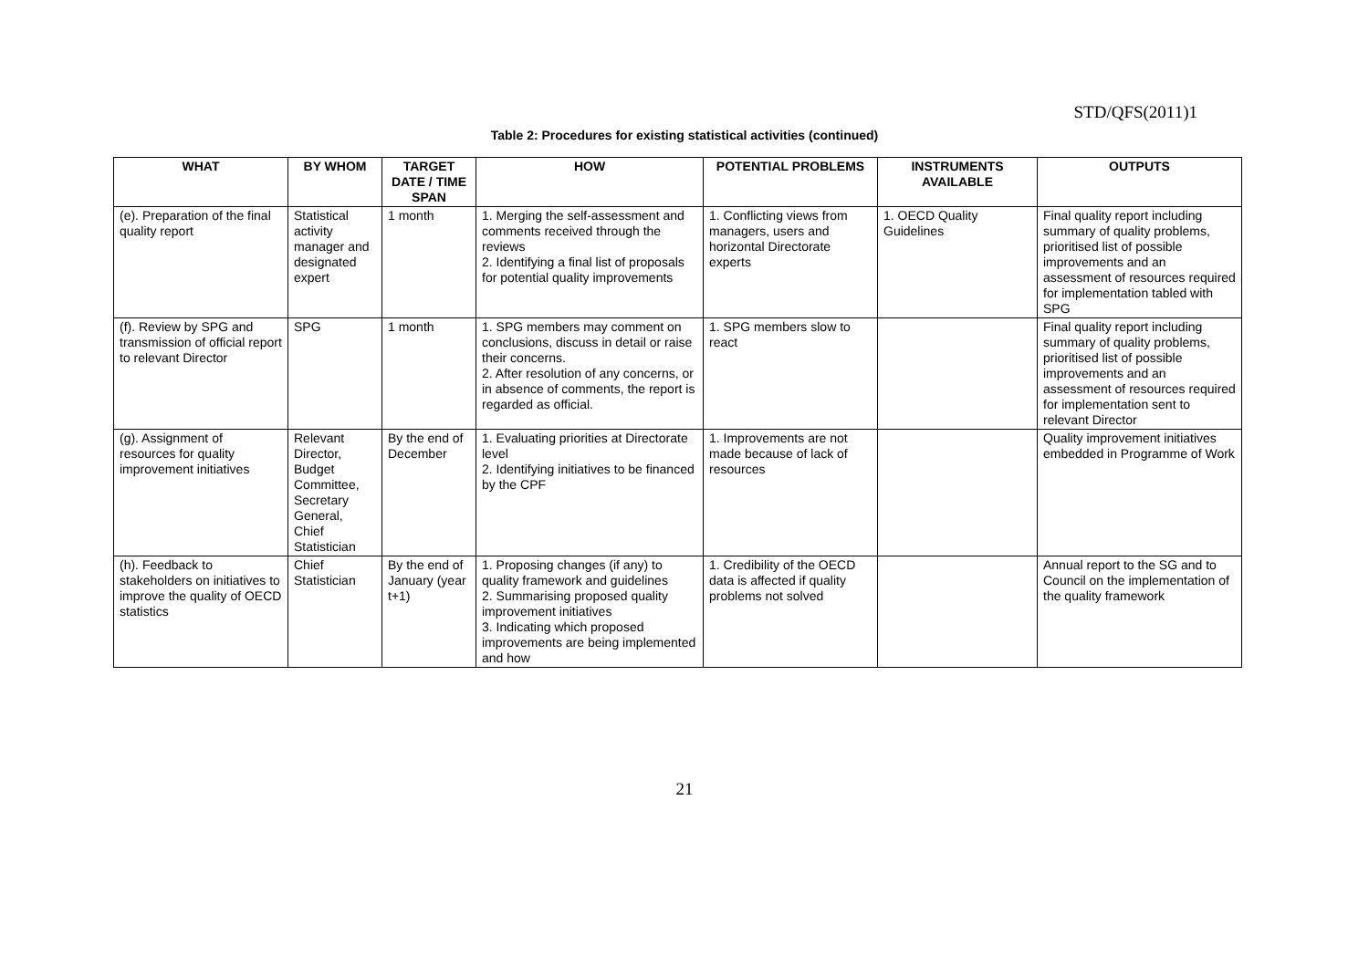STD/QFS(2011)1
Table 2: Procedures for existing statistical activities (continued)
| WHAT | BY WHOM | TARGET DATE / TIME SPAN | HOW | POTENTIAL PROBLEMS | INSTRUMENTS AVAILABLE | OUTPUTS |
| --- | --- | --- | --- | --- | --- | --- |
| (e). Preparation of the final quality report | Statistical activity manager and designated expert | 1 month | 1. Merging the self-assessment and comments received through the reviews 2. Identifying a final list of proposals for potential quality improvements | 1. Conflicting views from managers, users and horizontal Directorate experts | 1. OECD Quality Guidelines | Final quality report including summary of quality problems, prioritised list of possible improvements and an assessment of resources required for implementation tabled with SPG |
| (f). Review by SPG and transmission of official report to relevant Director | SPG | 1 month | 1. SPG members may comment on conclusions, discuss in detail or raise their concerns. 2. After resolution of any concerns, or in absence of comments, the report is regarded as official. | 1. SPG members slow to react | | Final quality report including summary of quality problems, prioritised list of possible improvements and an assessment of resources required for implementation sent to relevant Director |
| (g). Assignment of resources for quality improvement initiatives | Relevant Director, Budget Committee, Secretary General, Chief Statistician | By the end of December | 1. Evaluating priorities at Directorate level 2. Identifying initiatives to be financed by the CPF | 1. Improvements are not made because of lack of resources | | Quality improvement initiatives embedded in Programme of Work |
| (h). Feedback to stakeholders on initiatives to improve the quality of OECD statistics | Chief Statistician | By the end of January (year t+1) | 1. Proposing changes (if any) to quality framework and guidelines 2. Summarising proposed quality improvement initiatives 3. Indicating which proposed improvements are being implemented and how | 1. Credibility of the OECD data is affected if quality problems not solved | | Annual report to the SG and to Council on the implementation of the quality framework |
21